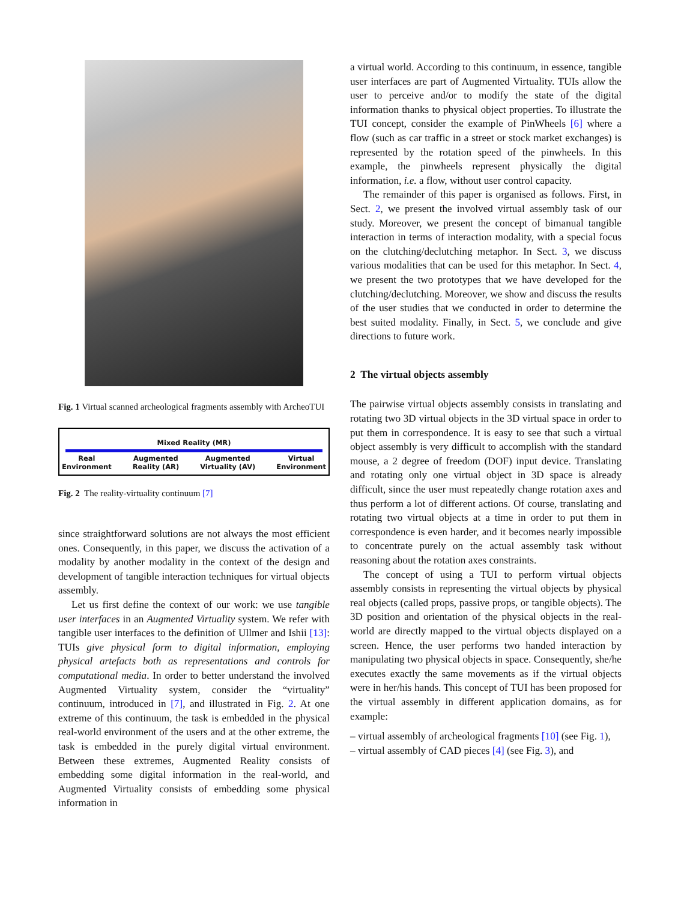Fig. 1 Virtual scanned archeological fragments assembly with ArcheoTUI
Mixed Reality (MR)
Real
Environment Augmented
Reality (AR) Augmented
Virtuality (AV) Virtual
Environment
Fig. 2 The reality-virtuality continuum [7]
since straightforward solutions are not always the most efficient ones. Consequently, in this paper, we discuss the activation of a modality by another modality in the context of the design and development of tangible interaction techniques for virtual objects assembly.
Let us first define the context of our work: we use tangible user interfaces in an Augmented Virtuality system. We refer with tangible user interfaces to the definition of Ullmer and Ishii [13]: TUIs give physical form to digital information, employing physical artefacts both as representations and controls for computational media. In order to better understand the involved Augmented Virtuality system, consider the “virtuality” continuum, introduced in [7], and illustrated in Fig. 2. At one extreme of this continuum, the task is embedded in the physical real-world environment of the users and at the other extreme, the task is embedded in the purely digital virtual environment. Between these extremes, Augmented Reality consists of embedding some digital information in the real-world, and Augmented Virtuality consists of embedding some physical information in
a virtual world. According to this continuum, in essence, tangible user interfaces are part of Augmented Virtuality. TUIs allow the user to perceive and/or to modify the state of the digital information thanks to physical object properties. To illustrate the TUI concept, consider the example of PinWheels [6] where a flow (such as car traffic in a street or stock market exchanges) is represented by the rotation speed of the pinwheels. In this example, the pinwheels represent physically the digital information, i.e. a flow, without user control capacity.
The remainder of this paper is organised as follows. First, in Sect. 2, we present the involved virtual assembly task of our study. Moreover, we present the concept of bimanual tangible interaction in terms of interaction modality, with a special focus on the clutching/declutching metaphor. In Sect. 3, we discuss various modalities that can be used for this metaphor. In Sect. 4, we present the two prototypes that we have developed for the clutching/declutching. Moreover, we show and discuss the results of the user studies that we conducted in order to determine the best suited modality. Finally, in Sect. 5, we conclude and give directions to future work.
2 The virtual objects assembly
The pairwise virtual objects assembly consists in translating and rotating two 3D virtual objects in the 3D virtual space in order to put them in correspondence. It is easy to see that such a virtual object assembly is very difficult to accomplish with the standard mouse, a 2 degree of freedom (DOF) input device. Translating and rotating only one virtual object in 3D space is already difficult, since the user must repeatedly change rotation axes and thus perform a lot of different actions. Of course, translating and rotating two virtual objects at a time in order to put them in correspondence is even harder, and it becomes nearly impossible to concentrate purely on the actual assembly task without reasoning about the rotation axes constraints.
The concept of using a TUI to perform virtual objects assembly consists in representing the virtual objects by physical real objects (called props, passive props, or tangible objects). The 3D position and orientation of the physical objects in the real-world are directly mapped to the virtual objects displayed on a screen. Hence, the user performs two handed interaction by manipulating two physical objects in space. Consequently, she/he executes exactly the same movements as if the virtual objects were in her/his hands. This concept of TUI has been proposed for the virtual assembly in different application domains, as for example:
– virtual assembly of archeological fragments [10] (see Fig. 1),
– virtual assembly of CAD pieces [4] (see Fig. 3), and